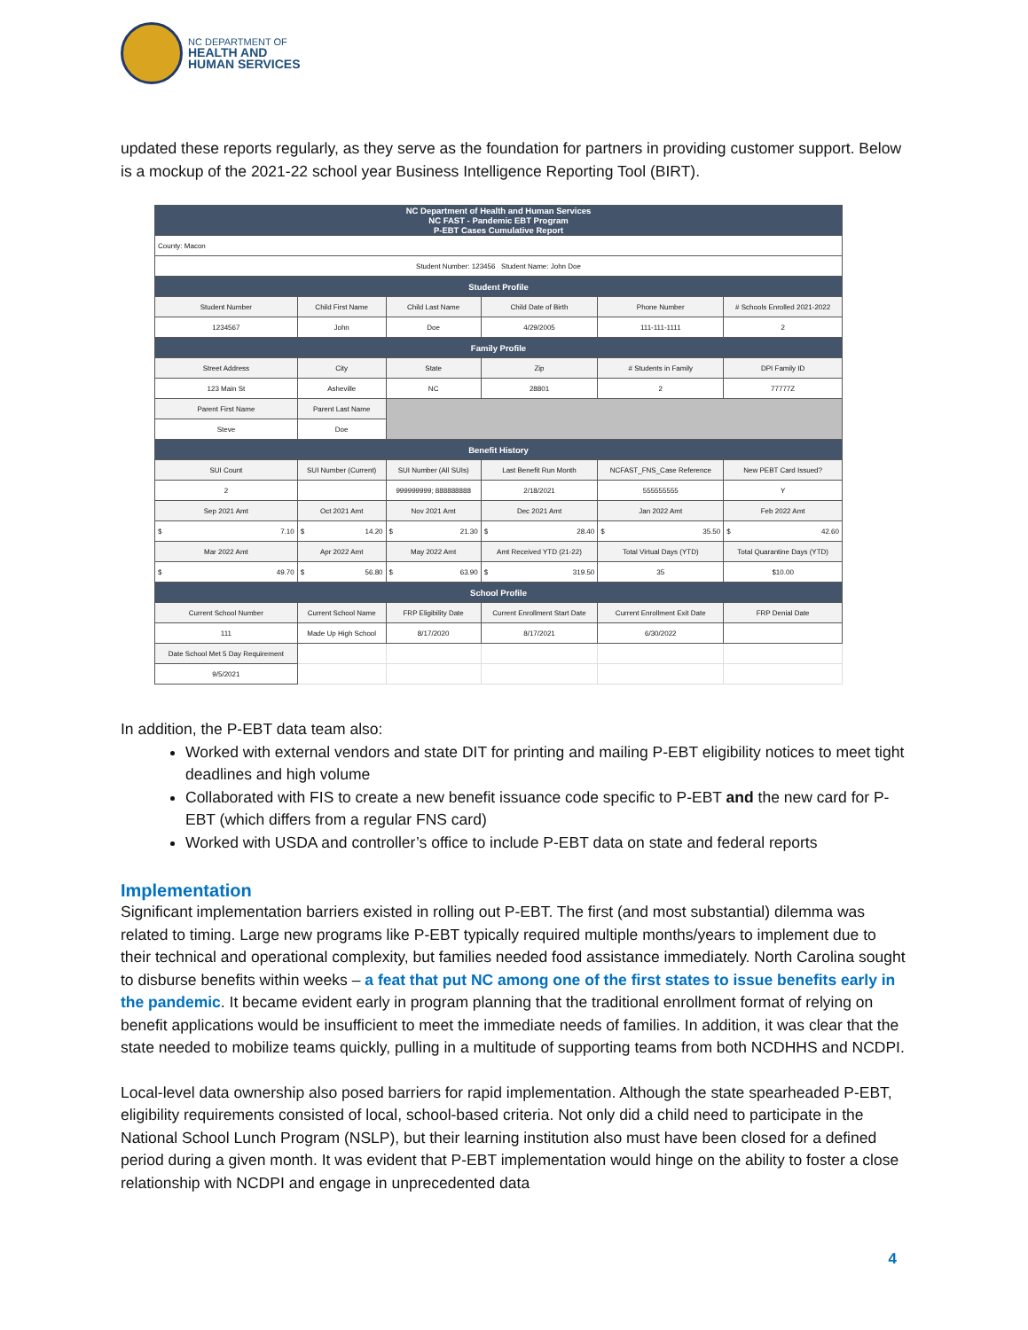NC DEPARTMENT OF
HEALTH AND
HUMAN SERVICES
updated these reports regularly, as they serve as the foundation for partners in providing customer support. Below is a mockup of the 2021-22 school year Business Intelligence Reporting Tool (BIRT).
| NC Department of Health and Human Services NC FAST - Pandemic EBT Program P-EBT Cases Cumulative Report | | | | | |
| County: Macon | | | | | |
| Student Number: 123456 Student Name: John Doe | | | | | |
| Student Profile | | | | | |
| Student Number | Child First Name | Child Last Name | Child Date of Birth | Phone Number | # Schools Enrolled 2021-2022 |
| 1234567 | John | Doe | 4/29/2005 | 111-111-1111 | 2 |
| Family Profile | | | | | |
| Street Address | City | State | Zip | # Students in Family | DPI Family ID |
| 123 Main St | Asheville | NC | 28801 | 2 | 77777Z |
| Parent First Name | Parent Last Name | | | | |
| Steve | Doe | | | | |
| Benefit History | | | | | |
| SUI Count | SUI Number (Current) | SUI Number (All SUIs) | Last Benefit Run Month | NCFAST_FNS_Case Reference | New PEBT Card Issued? |
| 2 | | 999999999; 888888888 | 2/18/2021 | 555555555 | Y |
| Sep 2021 Amt | Oct 2021 Amt | Nov 2021 Amt | Dec 2021 Amt | Jan 2022 Amt | Feb 2022 Amt |
| $ 7.10 | $ 14.20 | $ 21.30 | $ 28.40 | $ 35.50 | $ 42.60 |
| Mar 2022 Amt | Apr 2022 Amt | May 2022 Amt | Amt Received YTD (21-22) | Total Virtual Days (YTD) | Total Quarantine Days (YTD) |
| $ 49.70 | $ 56.80 | $ 63.90 | $ 319.50 | 35 | $10.00 |
| School Profile | | | | | |
| Current School Number | Current School Name | FRP Eligibility Date | Current Enrollment Start Date | Current Enrollment Exit Date | FRP Denial Date |
| 111 | Made Up High School | 8/17/2020 | 8/17/2021 | 6/30/2022 | |
| Date School Met 5 Day Requirement | | | | | |
| 9/5/2021 | | | | | |
In addition, the P-EBT data team also:
Worked with external vendors and state DIT for printing and mailing P-EBT eligibility notices to meet tight deadlines and high volume
Collaborated with FIS to create a new benefit issuance code specific to P-EBT and the new card for P-EBT (which differs from a regular FNS card)
Worked with USDA and controller’s office to include P-EBT data on state and federal reports
Implementation
Significant implementation barriers existed in rolling out P-EBT. The first (and most substantial) dilemma was related to timing. Large new programs like P-EBT typically required multiple months/years to implement due to their technical and operational complexity, but families needed food assistance immediately. North Carolina sought to disburse benefits within weeks – a feat that put NC among one of the first states to issue benefits early in the pandemic. It became evident early in program planning that the traditional enrollment format of relying on benefit applications would be insufficient to meet the immediate needs of families. In addition, it was clear that the state needed to mobilize teams quickly, pulling in a multitude of supporting teams from both NCDHHS and NCDPI.
Local-level data ownership also posed barriers for rapid implementation. Although the state spearheaded P-EBT, eligibility requirements consisted of local, school-based criteria. Not only did a child need to participate in the National School Lunch Program (NSLP), but their learning institution also must have been closed for a defined period during a given month. It was evident that P-EBT implementation would hinge on the ability to foster a close relationship with NCDPI and engage in unprecedented data
4